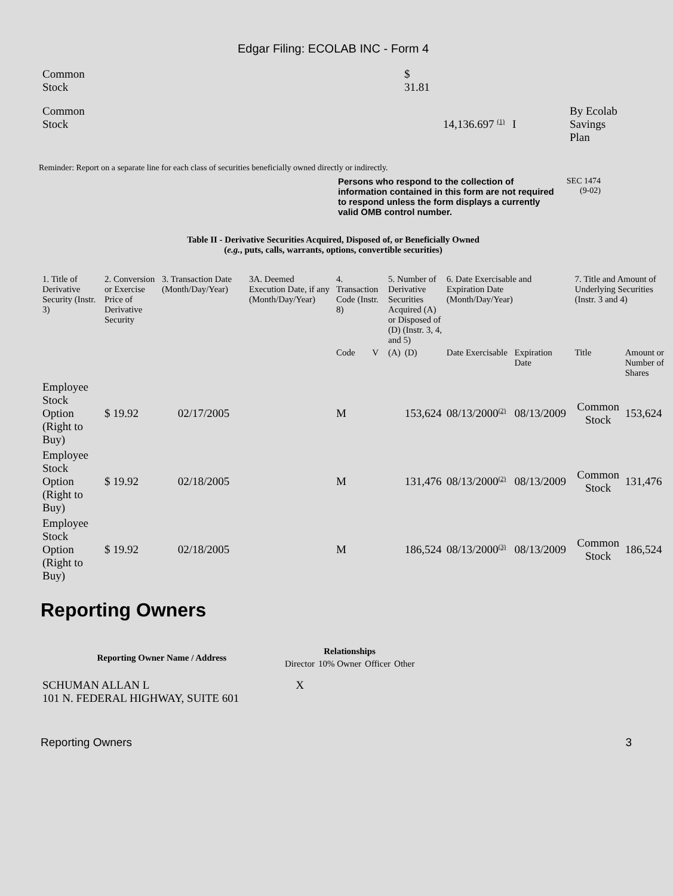Edgar Filing: ECOLAB INC - Form 4
| Common Stock | $ 31.81 | |
| Common Stock | 14,136.697 <sup>(1)</sup> | I | By Ecolab Savings Plan |
Reminder: Report on a separate line for each class of securities beneficially owned directly or indirectly.
Persons who respond to the collection of information contained in this form are not required to respond unless the form displays a currently valid OMB control number.
SEC 1474
(9-02)
Table II - Derivative Securities Acquired, Disposed of, or Beneficially Owned
(e.g., puts, calls, warrants, options, convertible securities)
| 1. Title of Derivative Security (Instr. 3) | 2. Conversion or Exercise Price of Derivative Security | 3. Transaction Date (Month/Day/Year) | 3A. Deemed Execution Date, if any (Month/Day/Year) | 4. Transaction Code (Instr. 8) | | 5. Number of Derivative Securities Acquired (A) or Disposed of (D) (Instr. 3, 4, and 5) | | 6. Date Exercisable and Expiration Date (Month/Day/Year) | | 7. Title and Amount of Underlying Securities (Instr. 3 and 4) | |
| --- | --- | --- | --- | --- | --- | --- | --- | --- | --- | --- | --- |
| | | | | Code | V | (A) | (D) | Date Exercisable | Expiration Date | Title | Amount or Number of Shares |
| Employee Stock Option (Right to Buy) | $ 19.92 | 02/17/2005 | | M | | | 153,624 | 08/13/2000<sup>(2)</sup> | 08/13/2009 | Common Stock | 153,624 |
| Employee Stock Option (Right to Buy) | $ 19.92 | 02/18/2005 | | M | | | 131,476 | 08/13/2000<sup>(2)</sup> | 08/13/2009 | Common Stock | 131,476 |
| Employee Stock Option (Right to Buy) | $ 19.92 | 02/18/2005 | | M | | | 186,524 | 08/13/2000<sup>(3)</sup> | 08/13/2009 | Common Stock | 186,524 |
Reporting Owners
| Reporting Owner Name / Address | Relationships | | | |
| --- | --- | --- | --- | --- |
| | Director | 10% Owner | Officer | Other |
| SCHUMAN ALLAN L 101 N. FEDERAL HIGHWAY, SUITE 601 | X | | | |
Reporting Owners 3